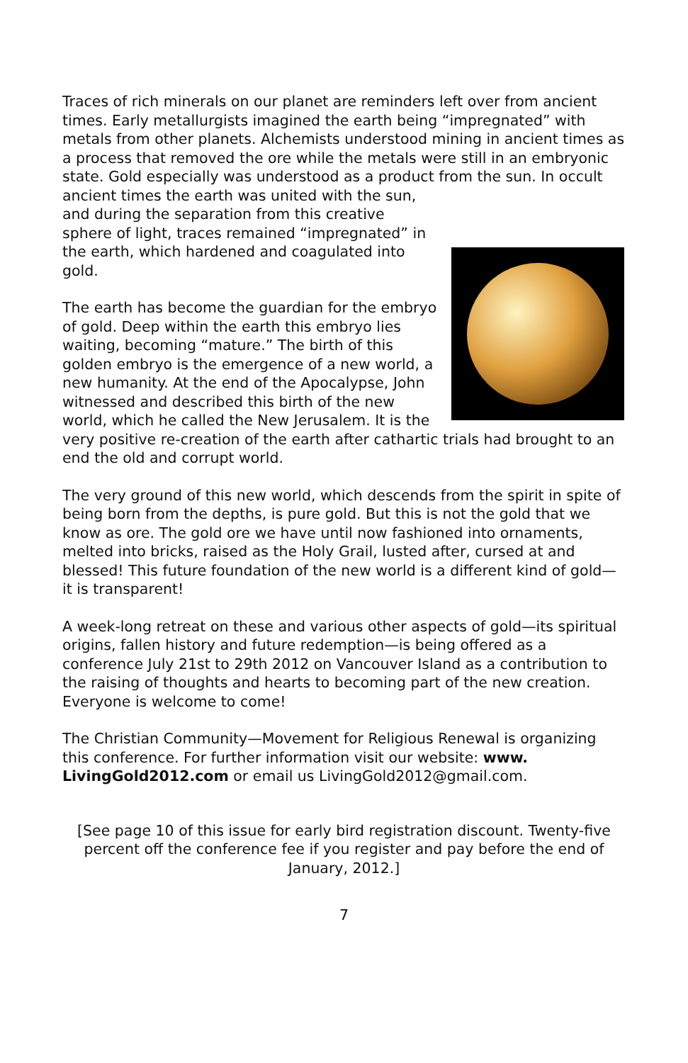Traces of rich minerals on our planet are reminders left over from ancient times. Early metallurgists imagined the earth being “impregnated” with metals from other planets. Alchemists understood mining in ancient times as a process that removed the ore while the metals were still in an embryonic state. Gold especially was understood as a product from the sun. In occult ancient times the earth was united with the sun, and during the separation from this creative sphere of light, traces remained “impregnated” in the earth, which hardened and coagulated into gold.
The earth has become the guardian for the embryo of gold. Deep within the earth this embryo lies waiting, becoming “mature.” The birth of this golden embryo is the emergence of a new world, a new humanity. At the end of the Apocalypse, John witnessed and described this birth of the new world, which he called the New Jerusalem. It is the very positive re-creation of the earth after cathartic trials had brought to an end the old and corrupt world.
The very ground of this new world, which descends from the spirit in spite of being born from the depths, is pure gold. But this is not the gold that we know as ore. The gold ore we have until now fashioned into ornaments, melted into bricks, raised as the Holy Grail, lusted after, cursed at and blessed! This future foundation of the new world is a different kind of gold—it is transparent!
A week-long retreat on these and various other aspects of gold—its spiritual origins, fallen history and future redemption—is being offered as a conference July 21st to 29th 2012 on Vancouver Island as a contribution to the raising of thoughts and hearts to becoming part of the new creation. Everyone is welcome to come!
The Christian Community—Movement for Religious Renewal is organizing this conference. For further information visit our website: www. LivingGold2012.com or email us LivingGold2012@gmail.com.
[See page 10 of this issue for early bird registration discount. Twenty-five percent off the conference fee if you register and pay before the end of January, 2012.]
7